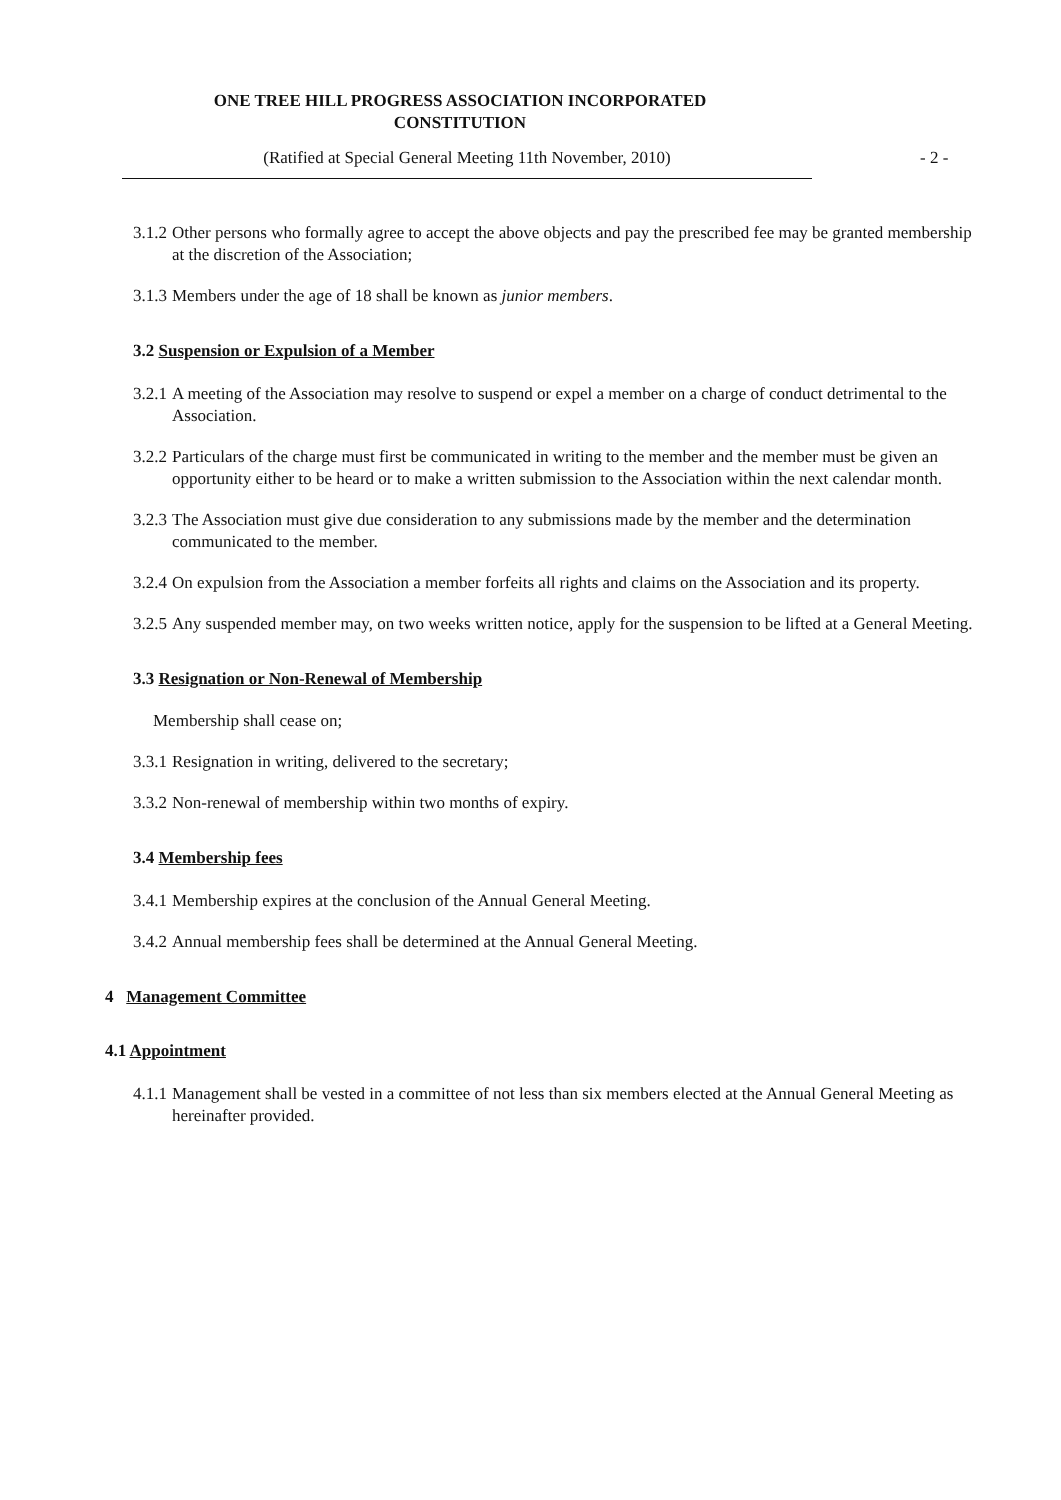ONE TREE HILL PROGRESS ASSOCIATION INCORPORATED
CONSTITUTION
(Ratified at Special General Meeting 11th November, 2010) - 2 -
3.1.2 Other persons who formally agree to accept the above objects and pay the prescribed fee may be granted membership at the discretion of the Association;
3.1.3 Members under the age of 18 shall be known as junior members.
3.2 Suspension or Expulsion of a Member
3.2.1 A meeting of the Association may resolve to suspend or expel a member on a charge of conduct detrimental to the Association.
3.2.2 Particulars of the charge must first be communicated in writing to the member and the member must be given an opportunity either to be heard or to make a written submission to the Association within the next calendar month.
3.2.3 The Association must give due consideration to any submissions made by the member and the determination communicated to the member.
3.2.4 On expulsion from the Association a member forfeits all rights and claims on the Association and its property.
3.2.5 Any suspended member may, on two weeks written notice, apply for the suspension to be lifted at a General Meeting.
3.3 Resignation or Non-Renewal of Membership
Membership shall cease on;
3.3.1 Resignation in writing, delivered to the secretary;
3.3.2 Non-renewal of membership within two months of expiry.
3.4 Membership fees
3.4.1 Membership expires at the conclusion of the Annual General Meeting.
3.4.2 Annual membership fees shall be determined at the Annual General Meeting.
4 Management Committee
4.1 Appointment
4.1.1 Management shall be vested in a committee of not less than six members elected at the Annual General Meeting as hereinafter provided.